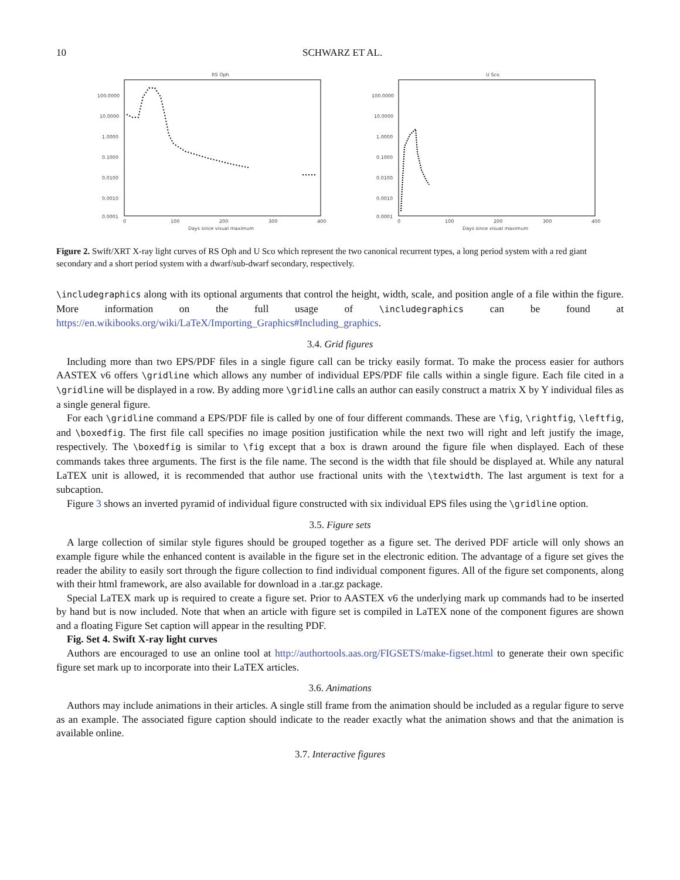10 SCHWARZ ET AL.
RS Oph
100.0000
10.0000
1.0000
0.1000
0.0100
0.0010
0.0001
0
100
200
300
400
Days since visual maximum
U Sco
100.0000
10.0000
1.0000
0.1000
0.0100
0.0010
0.0001
0
100
200
300
400
Days since visual maximum
Figure 2. Swift/XRT X-ray light curves of RS Oph and U Sco which represent the two canonical recurrent types, a long period system with a red giant secondary and a short period system with a dwarf/sub-dwarf secondary, respectively.
\includegraphics along with its optional arguments that control the height, width, scale, and position angle of a file within the figure. More information on the full usage of \includegraphics can be found at https://en.wikibooks.org/wiki/LaTeX/Importing_Graphics#Including_graphics.
3.4. Grid figures
Including more than two EPS/PDF files in a single figure call can be tricky easily format. To make the process easier for authors AASTEX v6 offers \gridline which allows any number of individual EPS/PDF file calls within a single figure. Each file cited in a \gridline will be displayed in a row. By adding more \gridline calls an author can easily construct a matrix X by Y individual files as a single general figure.
For each \gridline command a EPS/PDF file is called by one of four different commands. These are \fig, \rightfig, \leftfig, and \boxedfig. The first file call specifies no image position justification while the next two will right and left justify the image, respectively. The \boxedfig is similar to \fig except that a box is drawn around the figure file when displayed. Each of these commands takes three arguments. The first is the file name. The second is the width that file should be displayed at. While any natural LaTEX unit is allowed, it is recommended that author use fractional units with the \textwidth. The last argument is text for a subcaption.
Figure 3 shows an inverted pyramid of individual figure constructed with six individual EPS files using the \gridline option.
3.5. Figure sets
A large collection of similar style figures should be grouped together as a figure set. The derived PDF article will only shows an example figure while the enhanced content is available in the figure set in the electronic edition. The advantage of a figure set gives the reader the ability to easily sort through the figure collection to find individual component figures. All of the figure set components, along with their html framework, are also available for download in a .tar.gz package.
Special LaTEX mark up is required to create a figure set. Prior to AASTEX v6 the underlying mark up commands had to be inserted by hand but is now included. Note that when an article with figure set is compiled in LaTEX none of the component figures are shown and a floating Figure Set caption will appear in the resulting PDF.
Fig. Set 4. Swift X-ray light curves
Authors are encouraged to use an online tool at http://authortools.aas.org/FIGSETS/make-figset.html to generate their own specific figure set mark up to incorporate into their LaTEX articles.
3.6. Animations
Authors may include animations in their articles. A single still frame from the animation should be included as a regular figure to serve as an example. The associated figure caption should indicate to the reader exactly what the animation shows and that the animation is available online.
3.7. Interactive figures